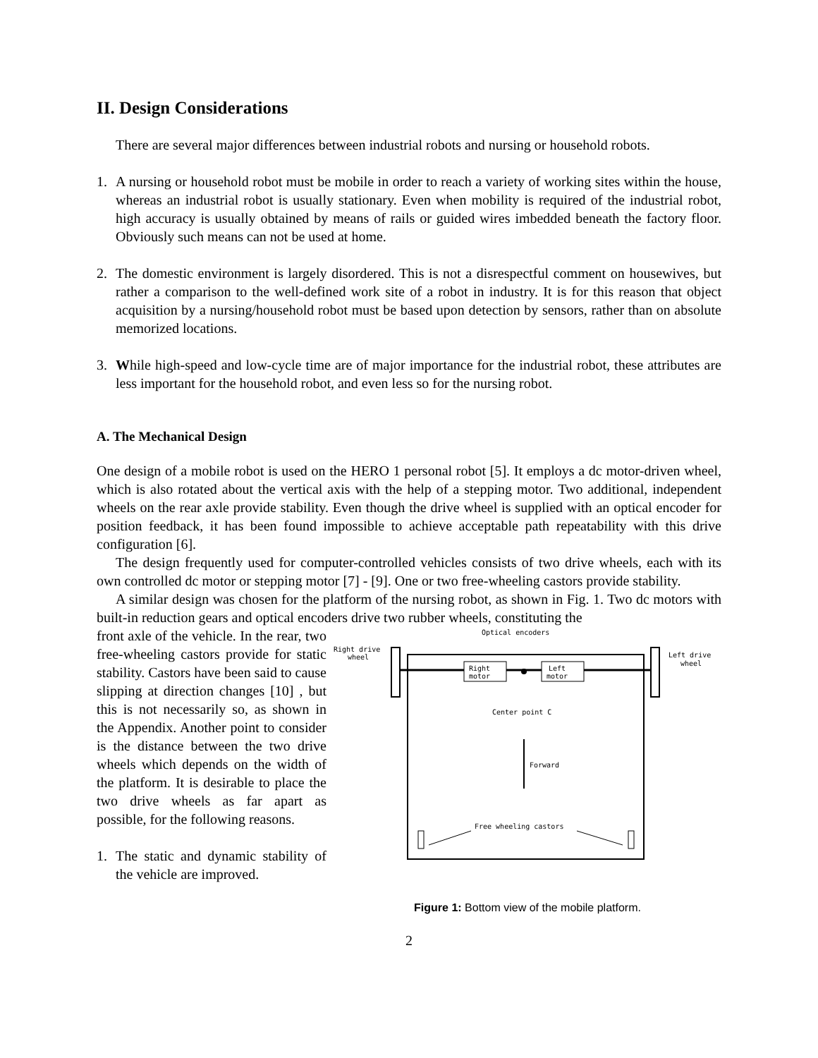II. Design Considerations
There are several major differences between industrial robots and nursing or household robots.
1. A nursing or household robot must be mobile in order to reach a variety of working sites within the house, whereas an industrial robot is usually stationary. Even when mobility is required of the industrial robot, high accuracy is usually obtained by means of rails or guided wires imbedded beneath the factory floor. Obviously such means can not be used at home.
2. The domestic environment is largely disordered. This is not a disrespectful comment on housewives, but rather a comparison to the well-defined work site of a robot in industry. It is for this reason that object acquisition by a nursing/household robot must be based upon detection by sensors, rather than on absolute memorized locations.
3. While high-speed and low-cycle time are of major importance for the industrial robot, these attributes are less important for the household robot, and even less so for the nursing robot.
A. The Mechanical Design
One design of a mobile robot is used on the HERO 1 personal robot [5]. It employs a dc motor-driven wheel, which is also rotated about the vertical axis with the help of a stepping motor. Two additional, independent wheels on the rear axle provide stability. Even though the drive wheel is supplied with an optical encoder for position feedback, it has been found impossible to achieve acceptable path repeatability with this drive configuration [6].
The design frequently used for computer-controlled vehicles consists of two drive wheels, each with its own controlled dc motor or stepping motor [7] - [9]. One or two free-wheeling castors provide stability.
A similar design was chosen for the platform of the nursing robot, as shown in Fig. 1. Two dc motors with built-in reduction gears and optical encoders drive two rubber wheels, constituting the
front axle of the vehicle. In the rear, two free-wheeling castors provide for static stability. Castors have been said to cause slipping at direction changes [10] , but this is not necessarily so, as shown in the Appendix. Another point to consider is the distance between the two drive wheels which depends on the width of the platform. It is desirable to place the two drive wheels as far apart as possible, for the following reasons.
1. The static and dynamic stability of the vehicle are improved.
Optical encoders
Right drive
wheel
Left drive
wheel
Right
motor
Left
motor
Center point C
Forward
Free wheeling castors
Figure 1: Bottom view of the mobile platform.
2